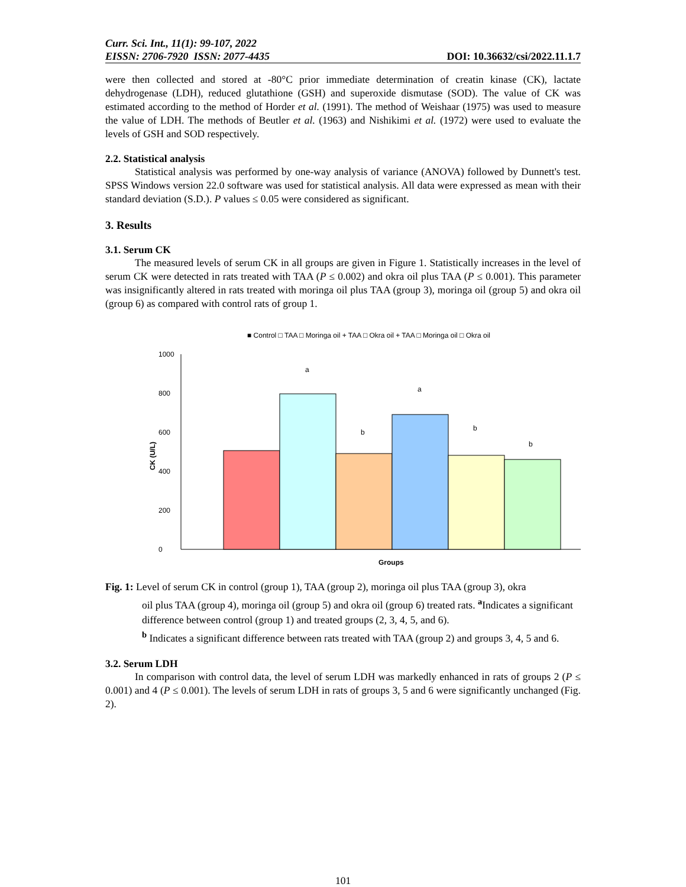Curr. Sci. Int., 11(1): 99-107, 2022
EISSN: 2706-7920 ISSN: 2077-4435 DOI: 10.36632/csi/2022.11.1.7
were then collected and stored at -80°C prior immediate determination of creatin kinase (CK), lactate dehydrogenase (LDH), reduced glutathione (GSH) and superoxide dismutase (SOD). The value of CK was estimated according to the method of Horder et al. (1991). The method of Weishaar (1975) was used to measure the value of LDH. The methods of Beutler et al. (1963) and Nishikimi et al. (1972) were used to evaluate the levels of GSH and SOD respectively.
2.2. Statistical analysis
Statistical analysis was performed by one-way analysis of variance (ANOVA) followed by Dunnett's test. SPSS Windows version 22.0 software was used for statistical analysis. All data were expressed as mean with their standard deviation (S.D.). P values ≤ 0.05 were considered as significant.
3. Results
3.1. Serum CK
The measured levels of serum CK in all groups are given in Figure 1. Statistically increases in the level of serum CK were detected in rats treated with TAA (P ≤ 0.002) and okra oil plus TAA (P ≤ 0.001). This parameter was insignificantly altered in rats treated with moringa oil plus TAA (group 3), moringa oil (group 5) and okra oil (group 6) as compared with control rats of group 1.
■ Control □ TAA □ Moringa oil + TAA □ Okra oil + TAA □ Moringa oil □ Okra oil
0
200
400
600
800
1000
CK (U/L)
a
a
b
b
b
Groups
Fig. 1: Level of serum CK in control (group 1), TAA (group 2), moringa oil plus TAA (group 3), okra
oil plus TAA (group 4), moringa oil (group 5) and okra oil (group 6) treated rats. <sup>a</sup>Indicates a significant difference between control (group 1) and treated groups (2, 3, 4, 5, and 6).
<sup>b</sup> Indicates a significant difference between rats treated with TAA (group 2) and groups 3, 4, 5 and 6.
3.2. Serum LDH
In comparison with control data, the level of serum LDH was markedly enhanced in rats of groups 2 (P ≤ 0.001) and 4 (P ≤ 0.001). The levels of serum LDH in rats of groups 3, 5 and 6 were significantly unchanged (Fig. 2).
101